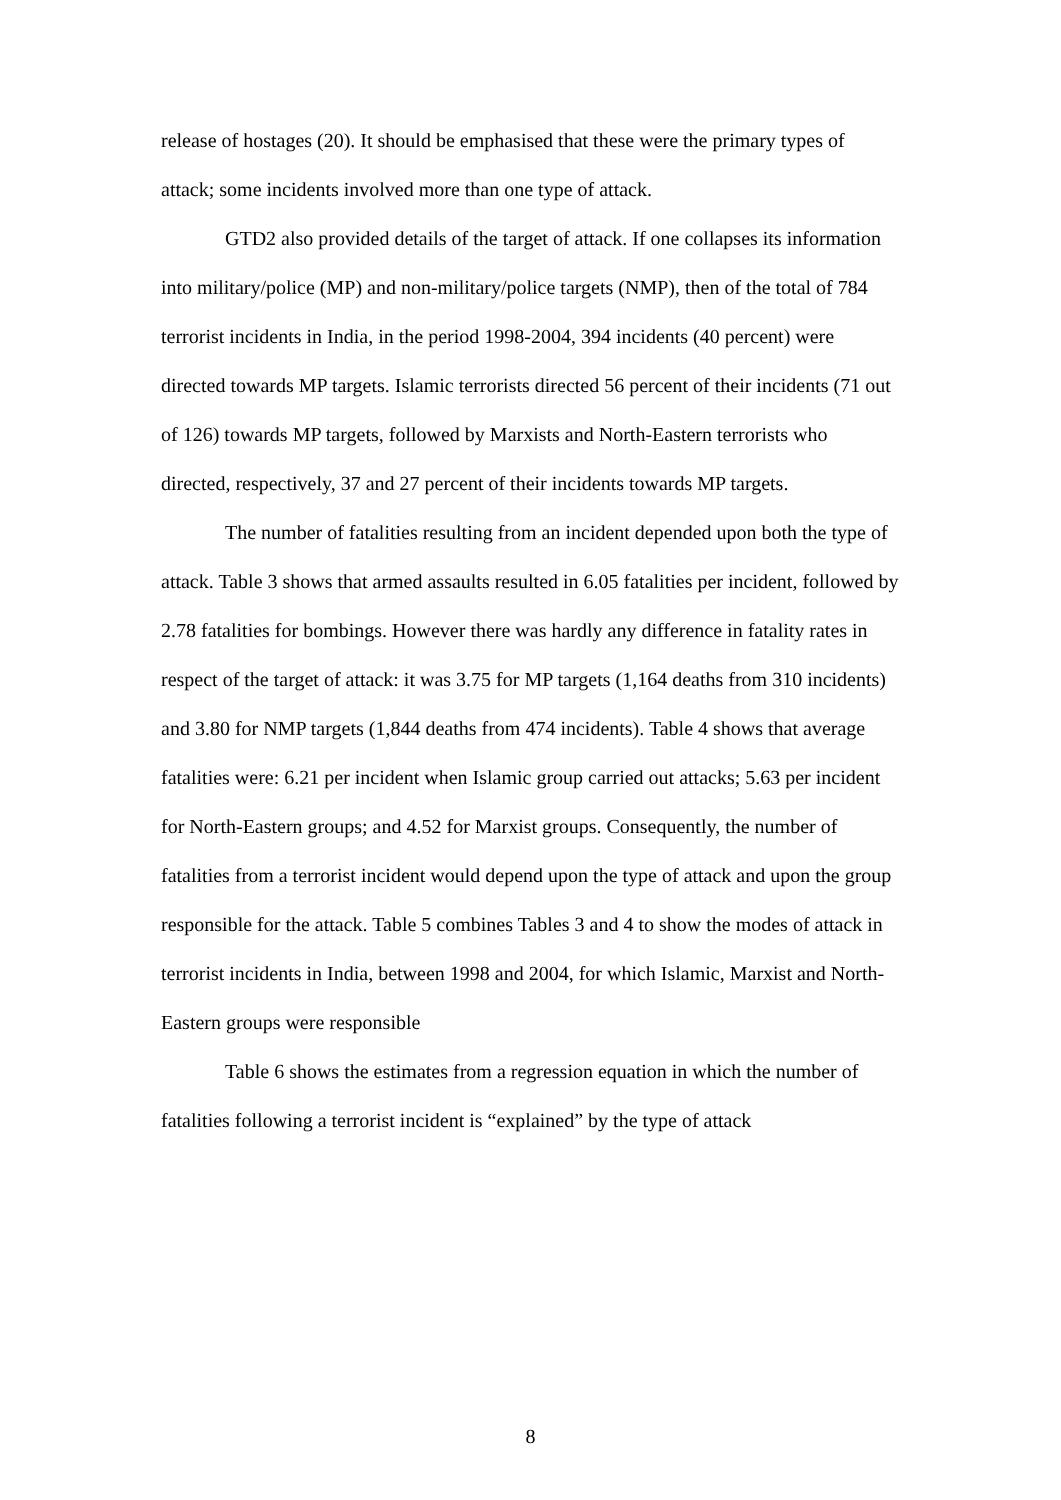release of hostages (20). It should be emphasised that these were the primary types of attack; some incidents involved more than one type of attack.
GTD2 also provided details of the target of attack. If one collapses its information into military/police (MP) and non-military/police targets (NMP), then of the total of 784 terrorist incidents in India, in the period 1998-2004, 394 incidents (40 percent) were directed towards MP targets. Islamic terrorists directed 56 percent of their incidents (71 out of 126) towards MP targets, followed by Marxists and North-Eastern terrorists who directed, respectively, 37 and 27 percent of their incidents towards MP targets.
The number of fatalities resulting from an incident depended upon both the type of attack. Table 3 shows that armed assaults resulted in 6.05 fatalities per incident, followed by 2.78 fatalities for bombings. However there was hardly any difference in fatality rates in respect of the target of attack: it was 3.75 for MP targets (1,164 deaths from 310 incidents) and 3.80 for NMP targets (1,844 deaths from 474 incidents). Table 4 shows that average fatalities were: 6.21 per incident when Islamic group carried out attacks; 5.63 per incident for North-Eastern groups; and 4.52 for Marxist groups. Consequently, the number of fatalities from a terrorist incident would depend upon the type of attack and upon the group responsible for the attack. Table 5 combines Tables 3 and 4 to show the modes of attack in terrorist incidents in India, between 1998 and 2004, for which Islamic, Marxist and North-Eastern groups were responsible
Table 6 shows the estimates from a regression equation in which the number of fatalities following a terrorist incident is “explained” by the type of attack
8